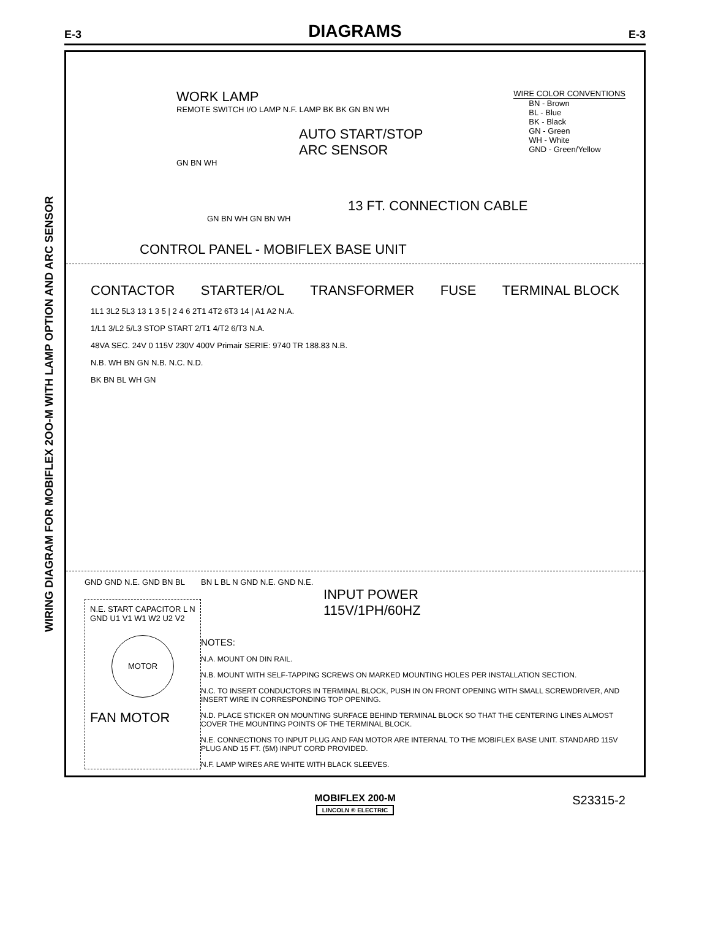E-3
DIAGRAMS
E-3
WIRING DIAGRAM FOR MOBIFLEX 2OO-M WITH LAMP OPTION AND ARC SENSOR
WORK LAMP
REMOTE SWITCH I/O LAMP N.F. LAMP BK BK GN BN WH
AUTO START/STOP
ARC SENSOR
GN BN WH
WIRE COLOR CONVENTIONS
BN - Brown
BL - Blue
BK - Black
GN - Green
WH - White
GND - Green/Yellow
13 FT. CONNECTION CABLE
GN BN WH GN BN WH
CONTROL PANEL - MOBIFLEX BASE UNIT
CONTACTOR STARTER/OL TRANSFORMER FUSE TERMINAL BLOCK
1L1 3L2 5L3 13 1 3 5 | 2 4 6 2T1 4T2 6T3 14 | A1 A2 N.A.
1/L1 3/L2 5/L3 STOP START 2/T1 4/T2 6/T3 N.A.
48VA SEC. 24V 0 115V 230V 400V Primair SERIE: 9740 TR 188.83 N.B.
N.B. WH BN GN N.B. N.C. N.D.
BK BN BL WH GN
GND GND N.E. GND BN BL
N.E. START CAPACITOR L N GND U1 V1 W1 W2 U2 V2
MOTOR
FAN MOTOR
BN L BL N GND N.E. GND N.E.
INPUT POWER
115V/1PH/60HZ
NOTES:
N.A. MOUNT ON DIN RAIL.
N.B. MOUNT WITH SELF-TAPPING SCREWS ON MARKED MOUNTING HOLES PER INSTALLATION SECTION.
N.C. TO INSERT CONDUCTORS IN TERMINAL BLOCK, PUSH IN ON FRONT OPENING WITH SMALL SCREWDRIVER, AND INSERT WIRE IN CORRESPONDING TOP OPENING.
N.D. PLACE STICKER ON MOUNTING SURFACE BEHIND TERMINAL BLOCK SO THAT THE CENTERING LINES ALMOST COVER THE MOUNTING POINTS OF THE TERMINAL BLOCK.
N.E. CONNECTIONS TO INPUT PLUG AND FAN MOTOR ARE INTERNAL TO THE MOBIFLEX BASE UNIT. STANDARD 115V PLUG AND 15 FT. (5M) INPUT CORD PROVIDED.
N.F. LAMP WIRES ARE WHITE WITH BLACK SLEEVES.
S23315-2
MOBIFLEX 200-M
LINCOLN ® ELECTRIC